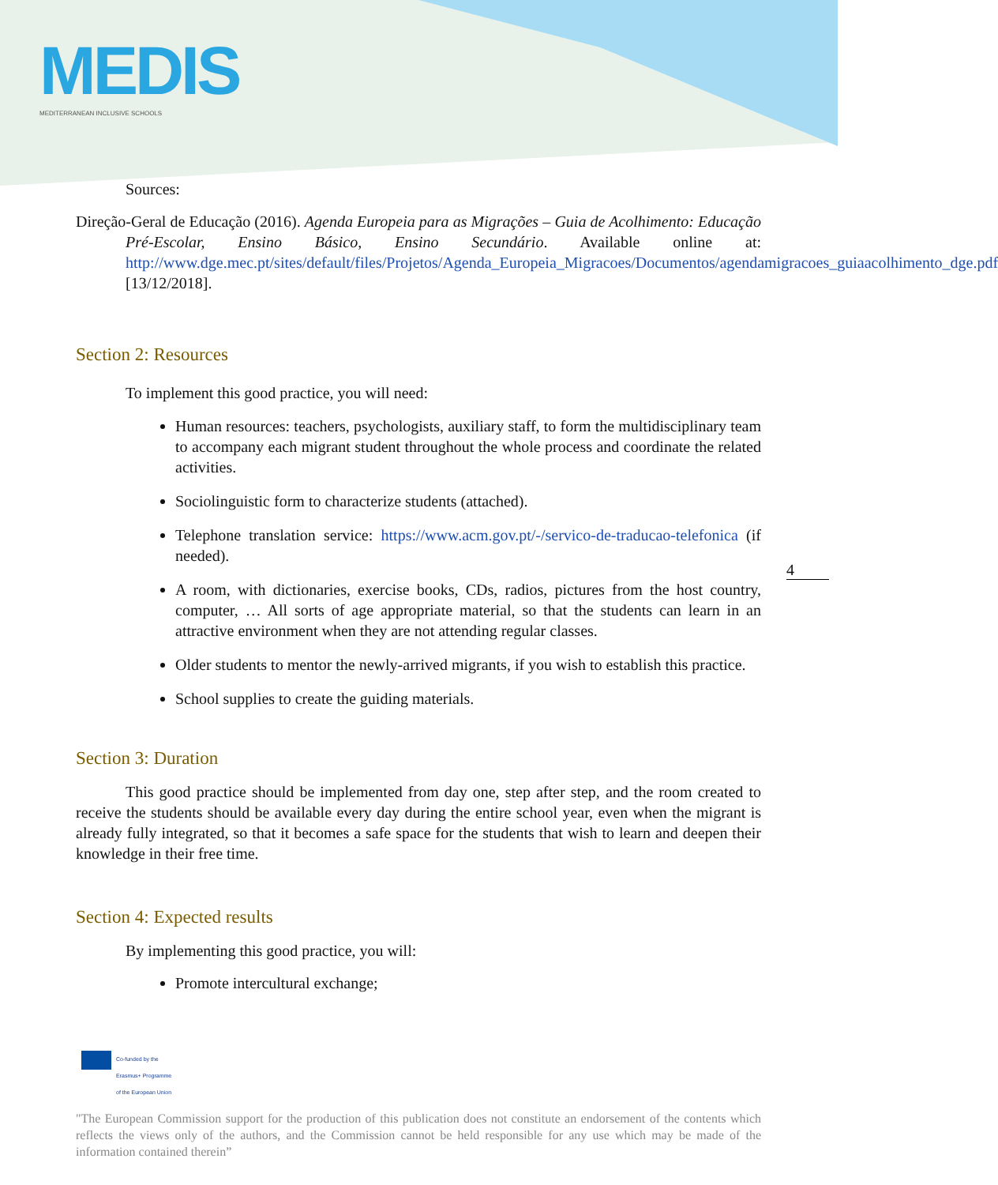MEDIS
MEDITERRANEAN INCLUSIVE SCHOOLS
Sources:
Direção-Geral de Educação (2016). Agenda Europeia para as Migrações – Guia de Acolhimento: Educação Pré-Escolar, Ensino Básico, Ensino Secundário. Available online at: http://www.dge.mec.pt/sites/default/files/Projetos/Agenda_Europeia_Migracoes/Documentos/agendamigracoes_guiaacolhimento_dge.pdf [13/12/2018].
Section 2: Resources
To implement this good practice, you will need:
Human resources: teachers, psychologists, auxiliary staff, to form the multidisciplinary team to accompany each migrant student throughout the whole process and coordinate the related activities.
Sociolinguistic form to characterize students (attached).
Telephone translation service: https://www.acm.gov.pt/-/servico-de-traducao-telefonica (if needed).
A room, with dictionaries, exercise books, CDs, radios, pictures from the host country, computer, … All sorts of age appropriate material, so that the students can learn in an attractive environment when they are not attending regular classes.
Older students to mentor the newly-arrived migrants, if you wish to establish this practice.
School supplies to create the guiding materials.
Section 3: Duration
This good practice should be implemented from day one, step after step, and the room created to receive the students should be available every day during the entire school year, even when the migrant is already fully integrated, so that it becomes a safe space for the students that wish to learn and deepen their knowledge in their free time.
Section 4: Expected results
By implementing this good practice, you will:
Promote intercultural exchange;
4
Co-funded by the
Erasmus+ Programme
of the European Union
"The European Commission support for the production of this publication does not constitute an endorsement of the contents which reflects the views only of the authors, and the Commission cannot be held responsible for any use which may be made of the information contained therein”